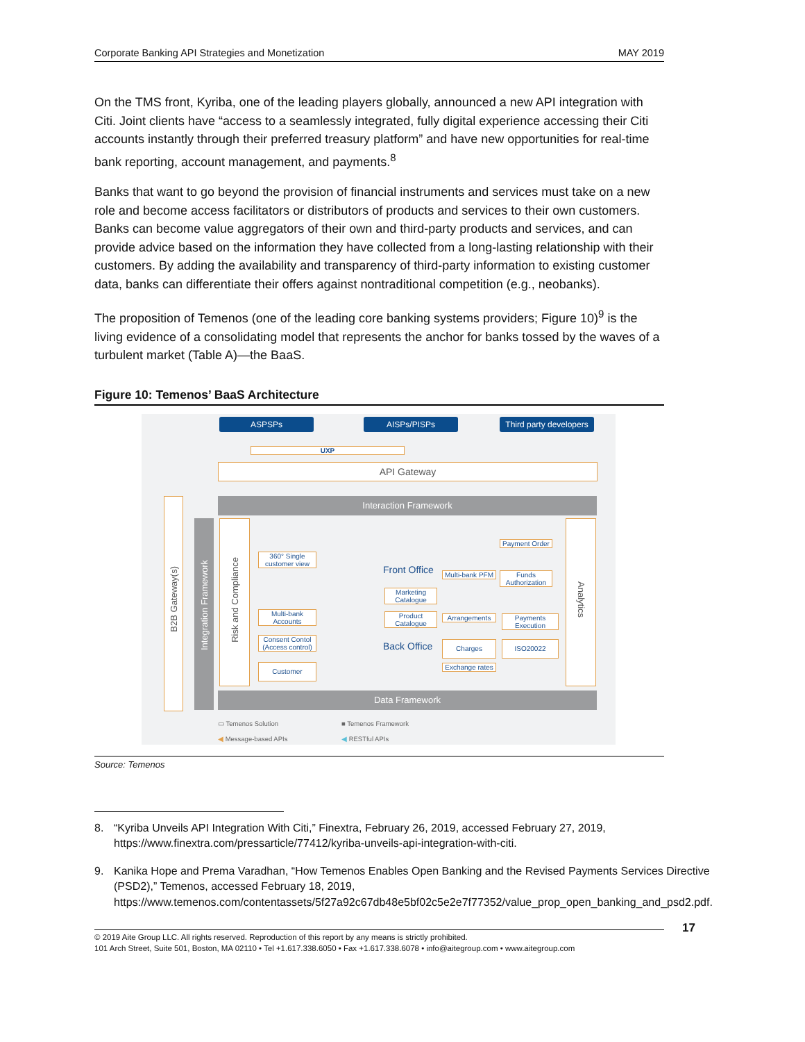Corporate Banking API Strategies and Monetization MAY 2019
On the TMS front, Kyriba, one of the leading players globally, announced a new API integration with Citi. Joint clients have “access to a seamlessly integrated, fully digital experience accessing their Citi accounts instantly through their preferred treasury platform” and have new opportunities for real-time bank reporting, account management, and payments.<sup>8</sup>
Banks that want to go beyond the provision of financial instruments and services must take on a new role and become access facilitators or distributors of products and services to their own customers. Banks can become value aggregators of their own and third-party products and services, and can provide advice based on the information they have collected from a long-lasting relationship with their customers. By adding the availability and transparency of third-party information to existing customer data, banks can differentiate their offers against nontraditional competition (e.g., neobanks).
The proposition of Temenos (one of the leading core banking systems providers; Figure 10)<sup>9</sup> is the living evidence of a consolidating model that represents the anchor for banks tossed by the waves of a turbulent market (Table A)—the BaaS.
Figure 10: Temenos’ BaaS Architecture
ASPSPs AISPs/PISPs
Third party developers
UXP
API Gateway
Interaction Framework
B2B Gateway(s)
Integration Framework
Risk and Compliance
360° Single customer view
Front Office
Payment Order
Multi-bank PFM
Funds Authorization
Marketing Catalogue
Multi-bank Accounts
Product Catalogue
Arrangements
Payments Execution
Consent Contol (Access control)
Back Office Charges ISO20022
Customer
Exchange rates
Analytics
Data Framework
▭ Temenos Solution ■ Temenos Framework
◀ Message-based APIs ◀ RESTful APIs
Source: Temenos
8. “Kyriba Unveils API Integration With Citi,” Finextra, February 26, 2019, accessed February 27, 2019, https://www.finextra.com/pressarticle/77412/kyriba-unveils-api-integration-with-citi.
9. Kanika Hope and Prema Varadhan, “How Temenos Enables Open Banking and the Revised Payments Services Directive (PSD2),” Temenos, accessed February 18, 2019, https://www.temenos.com/contentassets/5f27a92c67db48e5bf02c5e2e7f77352/value_prop_open_banking_and_psd2.pdf.
© 2019 Aite Group LLC. All rights reserved. Reproduction of this report by any means is strictly prohibited.
101 Arch Street, Suite 501, Boston, MA 02110 • Tel +1.617.338.6050 • Fax +1.617.338.6078 • info@aitegroup.com • www.aitegroup.com
17